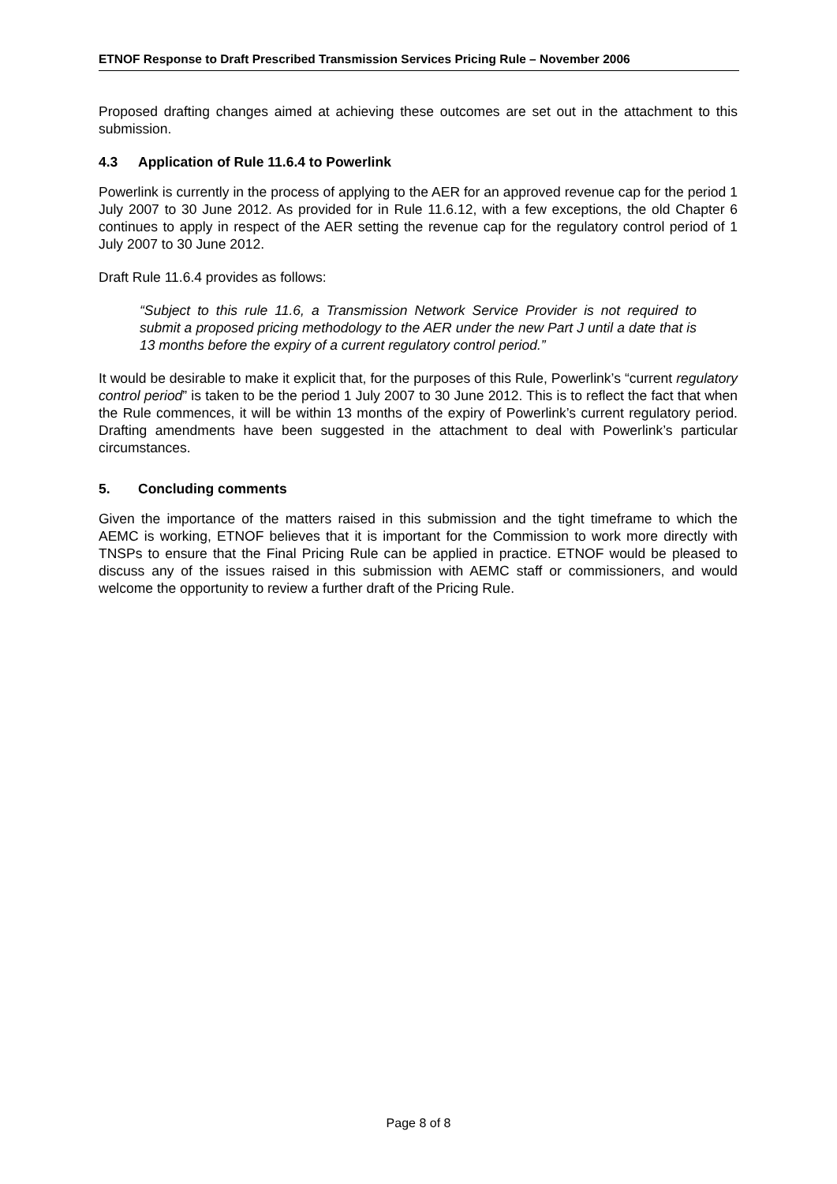ETNOF Response to Draft Prescribed Transmission Services Pricing Rule – November 2006
Proposed drafting changes aimed at achieving these outcomes are set out in the attachment to this submission.
4.3 Application of Rule 11.6.4 to Powerlink
Powerlink is currently in the process of applying to the AER for an approved revenue cap for the period 1 July 2007 to 30 June 2012. As provided for in Rule 11.6.12, with a few exceptions, the old Chapter 6 continues to apply in respect of the AER setting the revenue cap for the regulatory control period of 1 July 2007 to 30 June 2012.
Draft Rule 11.6.4 provides as follows:
“Subject to this rule 11.6, a Transmission Network Service Provider is not required to submit a proposed pricing methodology to the AER under the new Part J until a date that is 13 months before the expiry of a current regulatory control period.”
It would be desirable to make it explicit that, for the purposes of this Rule, Powerlink’s “current regulatory control period” is taken to be the period 1 July 2007 to 30 June 2012. This is to reflect the fact that when the Rule commences, it will be within 13 months of the expiry of Powerlink’s current regulatory period. Drafting amendments have been suggested in the attachment to deal with Powerlink’s particular circumstances.
5. Concluding comments
Given the importance of the matters raised in this submission and the tight timeframe to which the AEMC is working, ETNOF believes that it is important for the Commission to work more directly with TNSPs to ensure that the Final Pricing Rule can be applied in practice. ETNOF would be pleased to discuss any of the issues raised in this submission with AEMC staff or commissioners, and would welcome the opportunity to review a further draft of the Pricing Rule.
Page 8 of 8